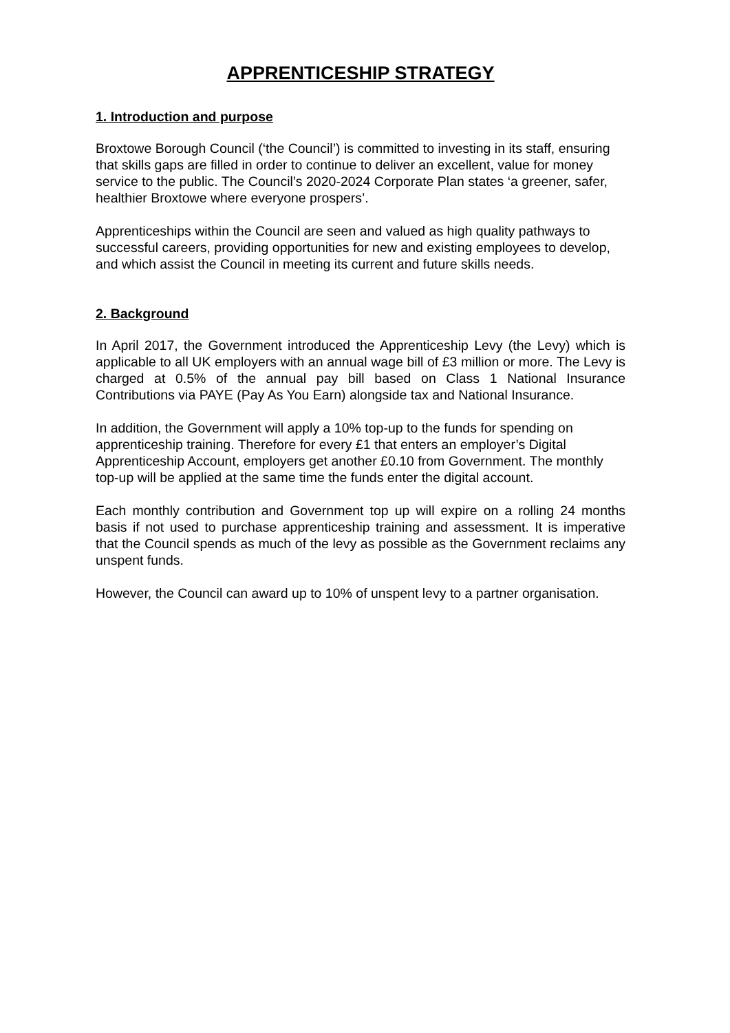APPRENTICESHIP STRATEGY
1. Introduction and purpose
Broxtowe Borough Council (‘the Council’) is committed to investing in its staff, ensuring that skills gaps are filled in order to continue to deliver an excellent, value for money service to the public. The Council’s 2020-2024 Corporate Plan states ‘a greener, safer, healthier Broxtowe where everyone prospers’.
Apprenticeships within the Council are seen and valued as high quality pathways to successful careers, providing opportunities for new and existing employees to develop, and which assist the Council in meeting its current and future skills needs.
2. Background
In April 2017, the Government introduced the Apprenticeship Levy (the Levy) which is applicable to all UK employers with an annual wage bill of £3 million or more. The Levy is charged at 0.5% of the annual pay bill based on Class 1 National Insurance Contributions via PAYE (Pay As You Earn) alongside tax and National Insurance.
In addition, the Government will apply a 10% top-up to the funds for spending on apprenticeship training. Therefore for every £1 that enters an employer’s Digital Apprenticeship Account, employers get another £0.10 from Government. The monthly top-up will be applied at the same time the funds enter the digital account.
Each monthly contribution and Government top up will expire on a rolling 24 months basis if not used to purchase apprenticeship training and assessment. It is imperative that the Council spends as much of the levy as possible as the Government reclaims any unspent funds.
However, the Council can award up to 10% of unspent levy to a partner organisation.